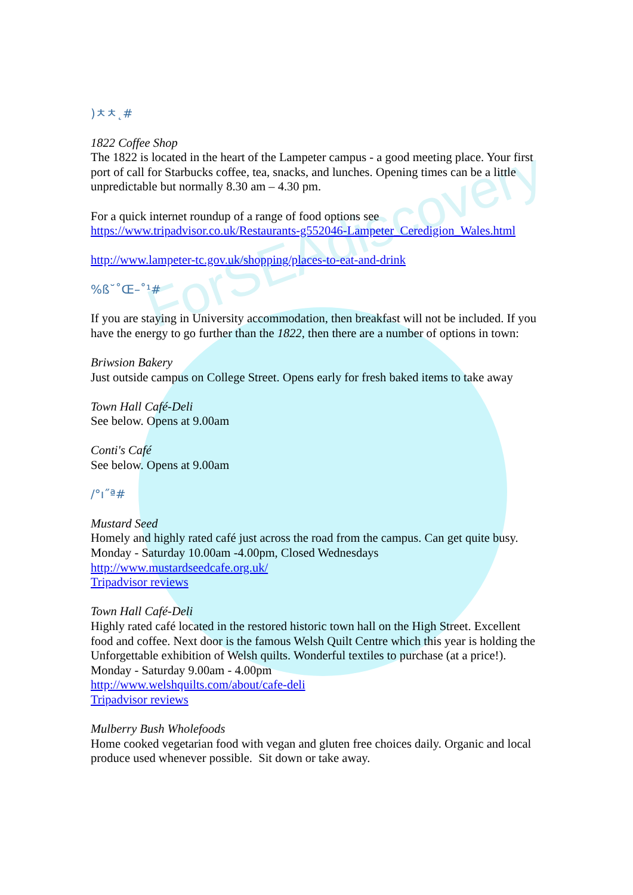ForSEAdiscovery
)ㅊㅊ˛#
1822 Coffee Shop
The 1822 is located in the heart of the Lampeter campus - a good meeting place. Your first port of call for Starbucks coffee, tea, snacks, and lunches. Opening times can be a little unpredictable but normally 8.30 am – 4.30 pm.
For a quick internet roundup of a range of food options see
https://www.tripadvisor.co.uk/Restaurants-g552046-Lampeter_Ceredigion_Wales.html
http://www.lampeter-tc.gov.uk/shopping/places-to-eat-and-drink
%ß˘˚Œ–˚¹#
If you are staying in University accommodation, then breakfast will not be included. If you have the energy to go further than the 1822, then there are a number of options in town:
Briwsion Bakery
Just outside campus on College Street. Opens early for fresh baked items to take away
Town Hall Café-Deli
See below. Opens at 9.00am
Conti's Café
See below. Opens at 9.00am
/°ı˝ª#
Mustard Seed
Homely and highly rated café just across the road from the campus. Can get quite busy. Monday - Saturday 10.00am -4.00pm, Closed Wednesdays
http://www.mustardseedcafe.org.uk/
Tripadvisor reviews
Town Hall Café-Deli
Highly rated café located in the restored historic town hall on the High Street. Excellent food and coffee. Next door is the famous Welsh Quilt Centre which this year is holding the Unforgettable exhibition of Welsh quilts. Wonderful textiles to purchase (at a price!).
Monday - Saturday 9.00am - 4.00pm
http://www.welshquilts.com/about/cafe-deli
Tripadvisor reviews
Mulberry Bush Wholefoods
Home cooked vegetarian food with vegan and gluten free choices daily. Organic and local produce used whenever possible. Sit down or take away.